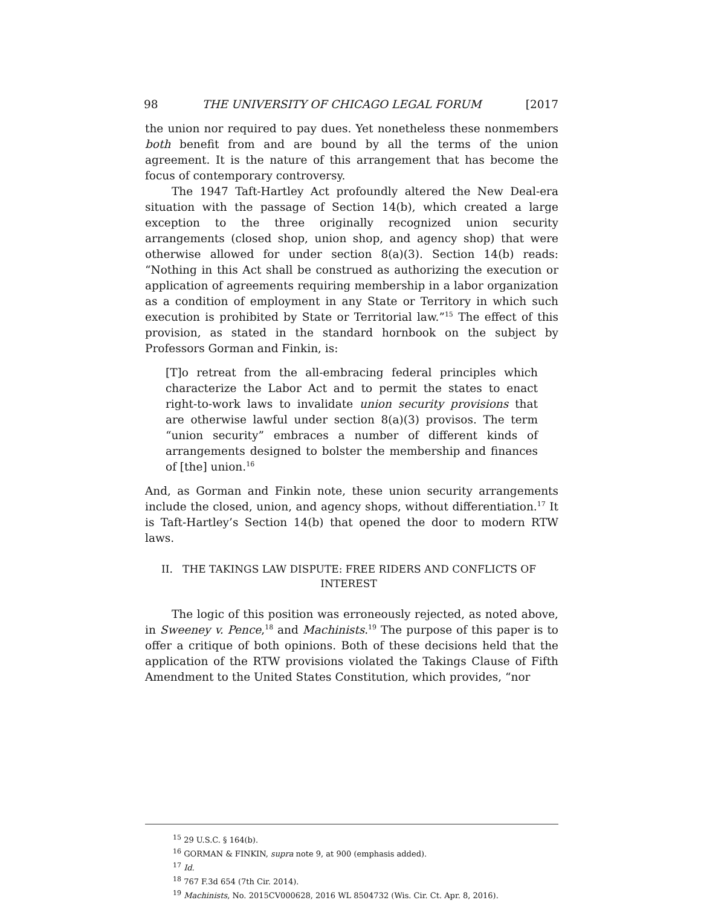98 THE UNIVERSITY OF CHICAGO LEGAL FORUM [2017
the union nor required to pay dues. Yet nonetheless these nonmembers both benefit from and are bound by all the terms of the union agreement. It is the nature of this arrangement that has become the focus of contemporary controversy.
The 1947 Taft-Hartley Act profoundly altered the New Deal-era situation with the passage of Section 14(b), which created a large exception to the three originally recognized union security arrangements (closed shop, union shop, and agency shop) that were otherwise allowed for under section 8(a)(3). Section 14(b) reads: “Nothing in this Act shall be construed as authorizing the execution or application of agreements requiring membership in a labor organization as a condition of employment in any State or Territory in which such execution is prohibited by State or Territorial law.”<sup>15</sup> The effect of this provision, as stated in the standard hornbook on the subject by Professors Gorman and Finkin, is:
[T]o retreat from the all-embracing federal principles which characterize the Labor Act and to permit the states to enact right-to-work laws to invalidate union security provisions that are otherwise lawful under section 8(a)(3) provisos. The term “union security” embraces a number of different kinds of arrangements designed to bolster the membership and finances of [the] union.<sup>16</sup>
And, as Gorman and Finkin note, these union security arrangements include the closed, union, and agency shops, without differentiation.<sup>17</sup> It is Taft-Hartley’s Section 14(b) that opened the door to modern RTW laws.
II. THE TAKINGS LAW DISPUTE: FREE RIDERS AND CONFLICTS OF INTEREST
The logic of this position was erroneously rejected, as noted above, in Sweeney v. Pence,<sup>18</sup> and Machinists.<sup>19</sup> The purpose of this paper is to offer a critique of both opinions. Both of these decisions held that the application of the RTW provisions violated the Takings Clause of Fifth Amendment to the United States Constitution, which provides, “nor
<sup>15</sup> 29 U.S.C. § 164(b).
<sup>16</sup> GORMAN & FINKIN, supra note 9, at 900 (emphasis added).
<sup>17</sup> Id.
<sup>18</sup> 767 F.3d 654 (7th Cir. 2014).
<sup>19</sup> Machinists, No. 2015CV000628, 2016 WL 8504732 (Wis. Cir. Ct. Apr. 8, 2016).